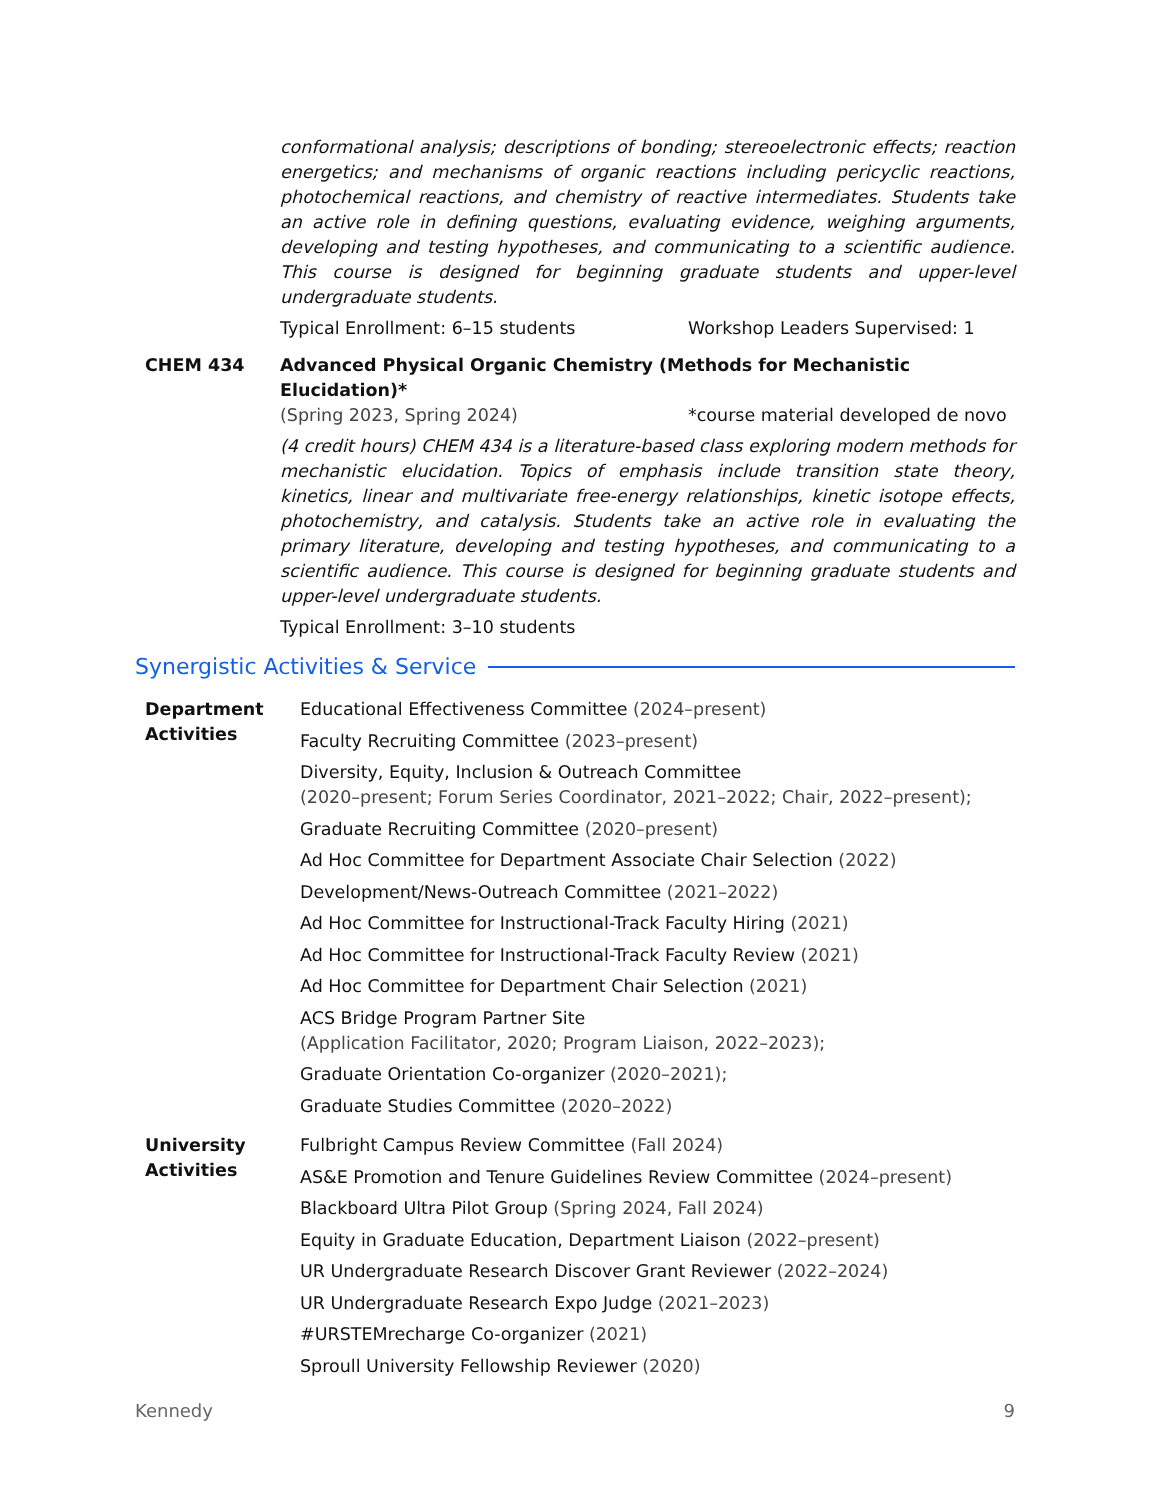conformational analysis; descriptions of bonding; stereoelectronic effects; reaction energetics; and mechanisms of organic reactions including pericyclic reactions, photochemical reactions, and chemistry of reactive intermediates. Students take an active role in defining questions, evaluating evidence, weighing arguments, developing and testing hypotheses, and communicating to a scientific audience. This course is designed for beginning graduate students and upper-level undergraduate students.
Typical Enrollment: 6–15 students Workshop Leaders Supervised: 1
CHEM 434 Advanced Physical Organic Chemistry (Methods for Mechanistic Elucidation)*
(Spring 2023, Spring 2024) *course material developed de novo
(4 credit hours) CHEM 434 is a literature-based class exploring modern methods for mechanistic elucidation. Topics of emphasis include transition state theory, kinetics, linear and multivariate free-energy relationships, kinetic isotope effects, photochemistry, and catalysis. Students take an active role in evaluating the primary literature, developing and testing hypotheses, and communicating to a scientific audience. This course is designed for beginning graduate students and upper-level undergraduate students.
Typical Enrollment: 3–10 students
Synergistic Activities & Service
Department
Activities
Educational Effectiveness Committee (2024–present)
Faculty Recruiting Committee (2023–present)
Diversity, Equity, Inclusion & Outreach Committee
(2020–present; Forum Series Coordinator, 2021–2022; Chair, 2022–present);
Graduate Recruiting Committee (2020–present)
Ad Hoc Committee for Department Associate Chair Selection (2022)
Development/News-Outreach Committee (2021–2022)
Ad Hoc Committee for Instructional-Track Faculty Hiring (2021)
Ad Hoc Committee for Instructional-Track Faculty Review (2021)
Ad Hoc Committee for Department Chair Selection (2021)
ACS Bridge Program Partner Site
(Application Facilitator, 2020; Program Liaison, 2022–2023);
Graduate Orientation Co-organizer (2020–2021);
Graduate Studies Committee (2020–2022)
University
Activities
Fulbright Campus Review Committee (Fall 2024)
AS&E Promotion and Tenure Guidelines Review Committee (2024–present)
Blackboard Ultra Pilot Group (Spring 2024, Fall 2024)
Equity in Graduate Education, Department Liaison (2022–present)
UR Undergraduate Research Discover Grant Reviewer (2022–2024)
UR Undergraduate Research Expo Judge (2021–2023)
#URSTEMrecharge Co-organizer (2021)
Sproull University Fellowship Reviewer (2020)
Kennedy 9